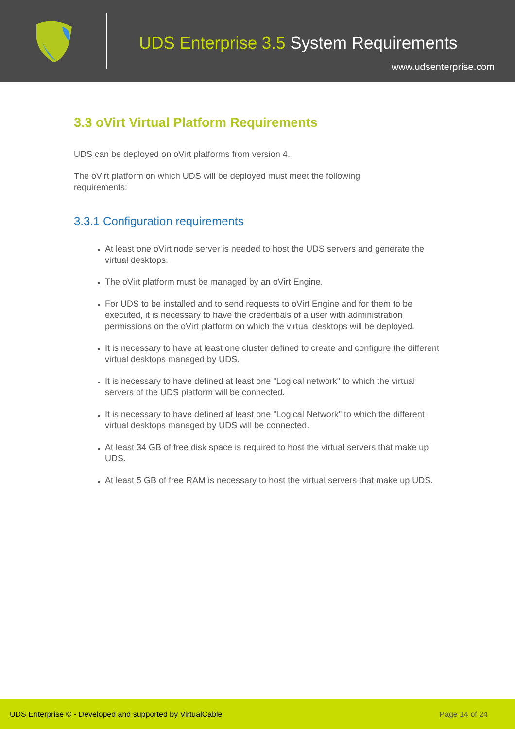UDS Enterprise 3.5 System Requirements
www.udsenterprise.com
3.3 oVirt Virtual Platform Requirements
UDS can be deployed on oVirt platforms from version 4.
The oVirt platform on which UDS will be deployed must meet the following
requirements:
3.3.1 Configuration requirements
At least one oVirt node server is needed to host the UDS servers and generate the virtual desktops.
The oVirt platform must be managed by an oVirt Engine.
For UDS to be installed and to send requests to oVirt Engine and for them to be executed, it is necessary to have the credentials of a user with administration permissions on the oVirt platform on which the virtual desktops will be deployed.
It is necessary to have at least one cluster defined to create and configure the different virtual desktops managed by UDS.
It is necessary to have defined at least one "Logical network" to which the virtual servers of the UDS platform will be connected.
It is necessary to have defined at least one "Logical Network" to which the different virtual desktops managed by UDS will be connected.
At least 34 GB of free disk space is required to host the virtual servers that make up UDS.
At least 5 GB of free RAM is necessary to host the virtual servers that make up UDS.
UDS Enterprise © - Developed and supported by VirtualCable Page 14 of 24